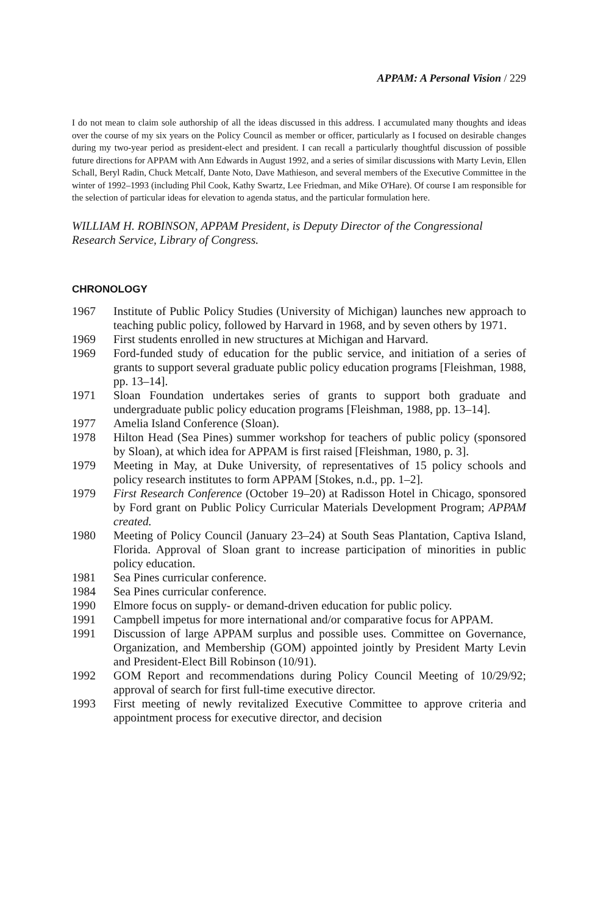APPAM: A Personal Vision / 229
I do not mean to claim sole authorship of all the ideas discussed in this address. I accumulated many thoughts and ideas over the course of my six years on the Policy Council as member or officer, particularly as I focused on desirable changes during my two-year period as president-elect and president. I can recall a particularly thoughtful discussion of possible future directions for APPAM with Ann Edwards in August 1992, and a series of similar discussions with Marty Levin, Ellen Schall, Beryl Radin, Chuck Metcalf, Dante Noto, Dave Mathieson, and several members of the Executive Committee in the winter of 1992–1993 (including Phil Cook, Kathy Swartz, Lee Friedman, and Mike O'Hare). Of course I am responsible for the selection of particular ideas for elevation to agenda status, and the particular formulation here.
WILLIAM H. ROBINSON, APPAM President, is Deputy Director of the Congressional Research Service, Library of Congress.
CHRONOLOGY
1967 Institute of Public Policy Studies (University of Michigan) launches new approach to teaching public policy, followed by Harvard in 1968, and by seven others by 1971.
1969 First students enrolled in new structures at Michigan and Harvard.
1969 Ford-funded study of education for the public service, and initiation of a series of grants to support several graduate public policy education programs [Fleishman, 1988, pp. 13–14].
1971 Sloan Foundation undertakes series of grants to support both graduate and undergraduate public policy education programs [Fleishman, 1988, pp. 13–14].
1977 Amelia Island Conference (Sloan).
1978 Hilton Head (Sea Pines) summer workshop for teachers of public policy (sponsored by Sloan), at which idea for APPAM is first raised [Fleishman, 1980, p. 3].
1979 Meeting in May, at Duke University, of representatives of 15 policy schools and policy research institutes to form APPAM [Stokes, n.d., pp. 1–2].
1979 First Research Conference (October 19–20) at Radisson Hotel in Chicago, sponsored by Ford grant on Public Policy Curricular Materials Development Program; APPAM created.
1980 Meeting of Policy Council (January 23–24) at South Seas Plantation, Captiva Island, Florida. Approval of Sloan grant to increase participation of minorities in public policy education.
1981 Sea Pines curricular conference.
1984 Sea Pines curricular conference.
1990 Elmore focus on supply- or demand-driven education for public policy.
1991 Campbell impetus for more international and/or comparative focus for APPAM.
1991 Discussion of large APPAM surplus and possible uses. Committee on Governance, Organization, and Membership (GOM) appointed jointly by President Marty Levin and President-Elect Bill Robinson (10/91).
1992 GOM Report and recommendations during Policy Council Meeting of 10/29/92; approval of search for first full-time executive director.
1993 First meeting of newly revitalized Executive Committee to approve criteria and appointment process for executive director, and decision